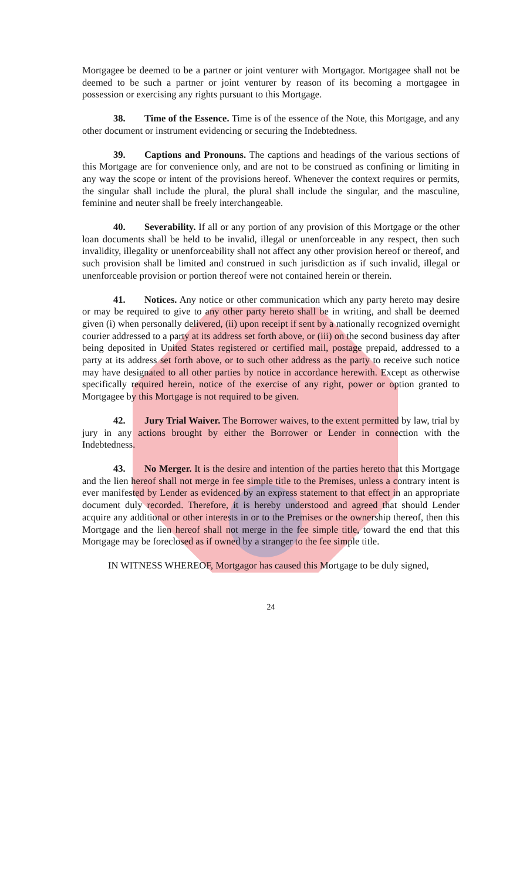Mortgagee be deemed to be a partner or joint venturer with Mortgagor. Mortgagee shall not be deemed to be such a partner or joint venturer by reason of its becoming a mortgagee in possession or exercising any rights pursuant to this Mortgage.
38. Time of the Essence. Time is of the essence of the Note, this Mortgage, and any other document or instrument evidencing or securing the Indebtedness.
39. Captions and Pronouns. The captions and headings of the various sections of this Mortgage are for convenience only, and are not to be construed as confining or limiting in any way the scope or intent of the provisions hereof. Whenever the context requires or permits, the singular shall include the plural, the plural shall include the singular, and the masculine, feminine and neuter shall be freely interchangeable.
40. Severability. If all or any portion of any provision of this Mortgage or the other loan documents shall be held to be invalid, illegal or unenforceable in any respect, then such invalidity, illegality or unenforceability shall not affect any other provision hereof or thereof, and such provision shall be limited and construed in such jurisdiction as if such invalid, illegal or unenforceable provision or portion thereof were not contained herein or therein.
41. Notices. Any notice or other communication which any party hereto may desire or may be required to give to any other party hereto shall be in writing, and shall be deemed given (i) when personally delivered, (ii) upon receipt if sent by a nationally recognized overnight courier addressed to a party at its address set forth above, or (iii) on the second business day after being deposited in United States registered or certified mail, postage prepaid, addressed to a party at its address set forth above, or to such other address as the party to receive such notice may have designated to all other parties by notice in accordance herewith. Except as otherwise specifically required herein, notice of the exercise of any right, power or option granted to Mortgagee by this Mortgage is not required to be given.
42. Jury Trial Waiver. The Borrower waives, to the extent permitted by law, trial by jury in any actions brought by either the Borrower or Lender in connection with the Indebtedness.
43. No Merger. It is the desire and intention of the parties hereto that this Mortgage and the lien hereof shall not merge in fee simple title to the Premises, unless a contrary intent is ever manifested by Lender as evidenced by an express statement to that effect in an appropriate document duly recorded. Therefore, it is hereby understood and agreed that should Lender acquire any additional or other interests in or to the Premises or the ownership thereof, then this Mortgage and the lien hereof shall not merge in the fee simple title, toward the end that this Mortgage may be foreclosed as if owned by a stranger to the fee simple title.
IN WITNESS WHEREOF, Mortgagor has caused this Mortgage to be duly signed,
24